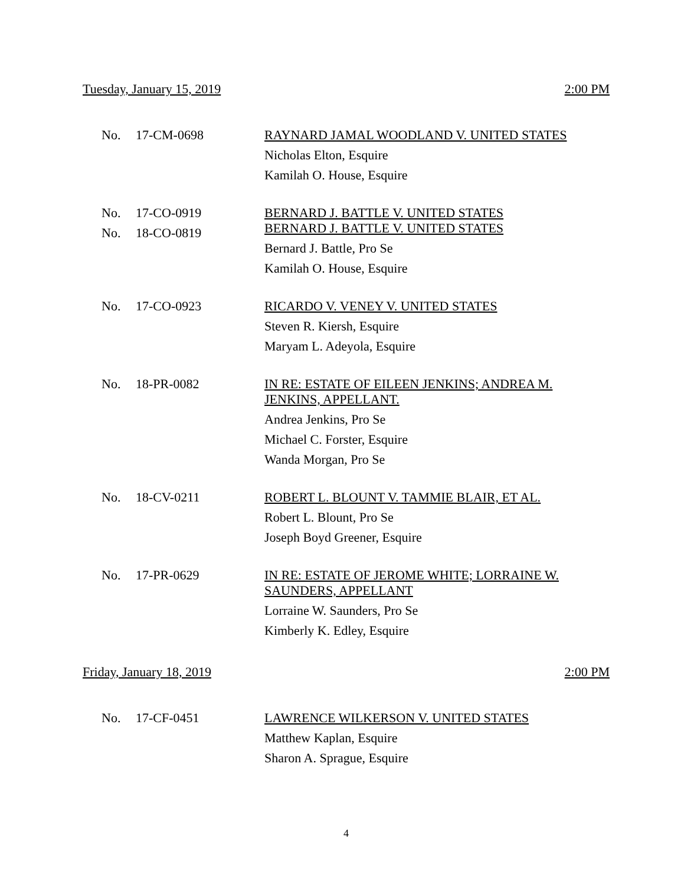Tuesday, January 15, 2019 2:00 PM
| No. | 17-CM-0698 | RAYNARD JAMAL WOODLAND V. UNITED STATES Nicholas Elton, Esquire Kamilah O. House, Esquire |
| No. No. | 17-CO-0919 18-CO-0819 | BERNARD J. BATTLE V. UNITED STATES BERNARD J. BATTLE V. UNITED STATES Bernard J. Battle, Pro Se Kamilah O. House, Esquire |
| No. | 17-CO-0923 | RICARDO V. VENEY V. UNITED STATES Steven R. Kiersh, Esquire Maryam L. Adeyola, Esquire |
| No. | 18-PR-0082 | IN RE: ESTATE OF EILEEN JENKINS; ANDREA M. JENKINS, APPELLANT. Andrea Jenkins, Pro Se Michael C. Forster, Esquire Wanda Morgan, Pro Se |
| No. | 18-CV-0211 | ROBERT L. BLOUNT V. TAMMIE BLAIR, ET AL. Robert L. Blount, Pro Se Joseph Boyd Greener, Esquire |
| No. | 17-PR-0629 | IN RE: ESTATE OF JEROME WHITE; LORRAINE W. SAUNDERS, APPELLANT Lorraine W. Saunders, Pro Se Kimberly K. Edley, Esquire |
Friday, January 18, 2019 2:00 PM
| No. | 17-CF-0451 | LAWRENCE WILKERSON V. UNITED STATES Matthew Kaplan, Esquire Sharon A. Sprague, Esquire |
4